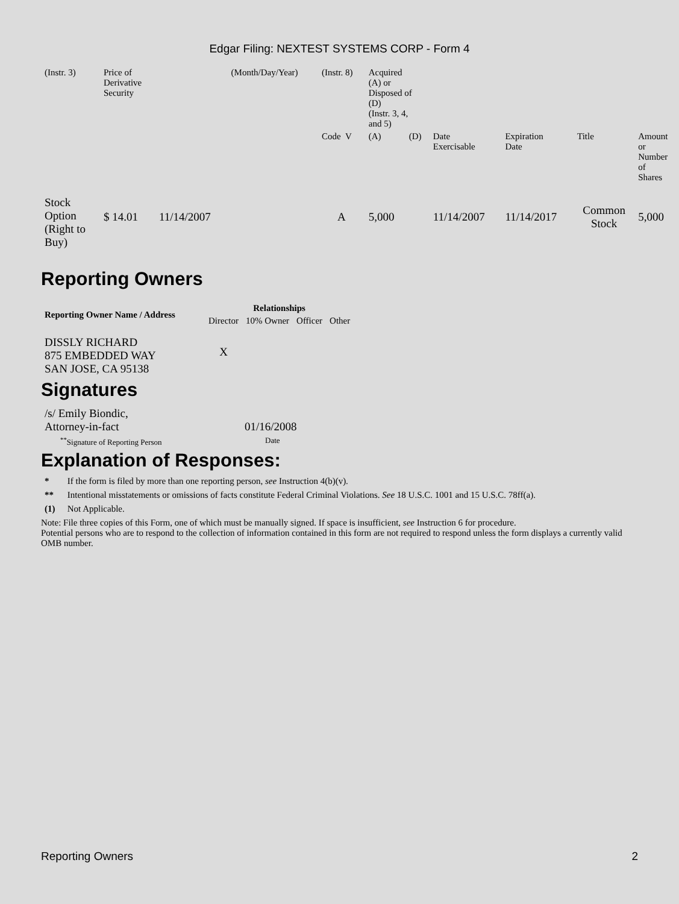Edgar Filing: NEXTEST SYSTEMS CORP - Form 4
| (Instr. 3) | Price of Derivative Security | | (Month/Day/Year) | (Instr. 8) | Acquired (A) or Disposed of (D) (Instr. 3, 4, and 5) | | | | | |
| | | | | Code V | (A) | (D) | Date Exercisable | Expiration Date | Title | Amount or Number of Shares |
| Stock Option (Right to Buy) | $ 14.01 | 11/14/2007 | | A | 5,000 | | 11/14/2007 | 11/14/2017 | Common Stock | 5,000 |
Reporting Owners
| Reporting Owner Name / Address | Relationships | | | |
| --- | --- | --- | --- | --- |
| | Director | 10% Owner | Officer | Other |
| DISSLY RICHARD 875 EMBEDDED WAY SAN JOSE, CA 95138 | X | | | |
Signatures
| /s/ Emily Biondic, Attorney-in-fact | 01/16/2008 |
| <sup>**</sup> Signature of Reporting Person | Date |
Explanation of Responses:
* If the form is filed by more than one reporting person, see Instruction 4(b)(v).
** Intentional misstatements or omissions of facts constitute Federal Criminal Violations. See 18 U.S.C. 1001 and 15 U.S.C. 78ff(a).
(1) Not Applicable.
Note: File three copies of this Form, one of which must be manually signed. If space is insufficient, see Instruction 6 for procedure.
Potential persons who are to respond to the collection of information contained in this form are not required to respond unless the form displays a currently valid OMB number.
Reporting Owners 2